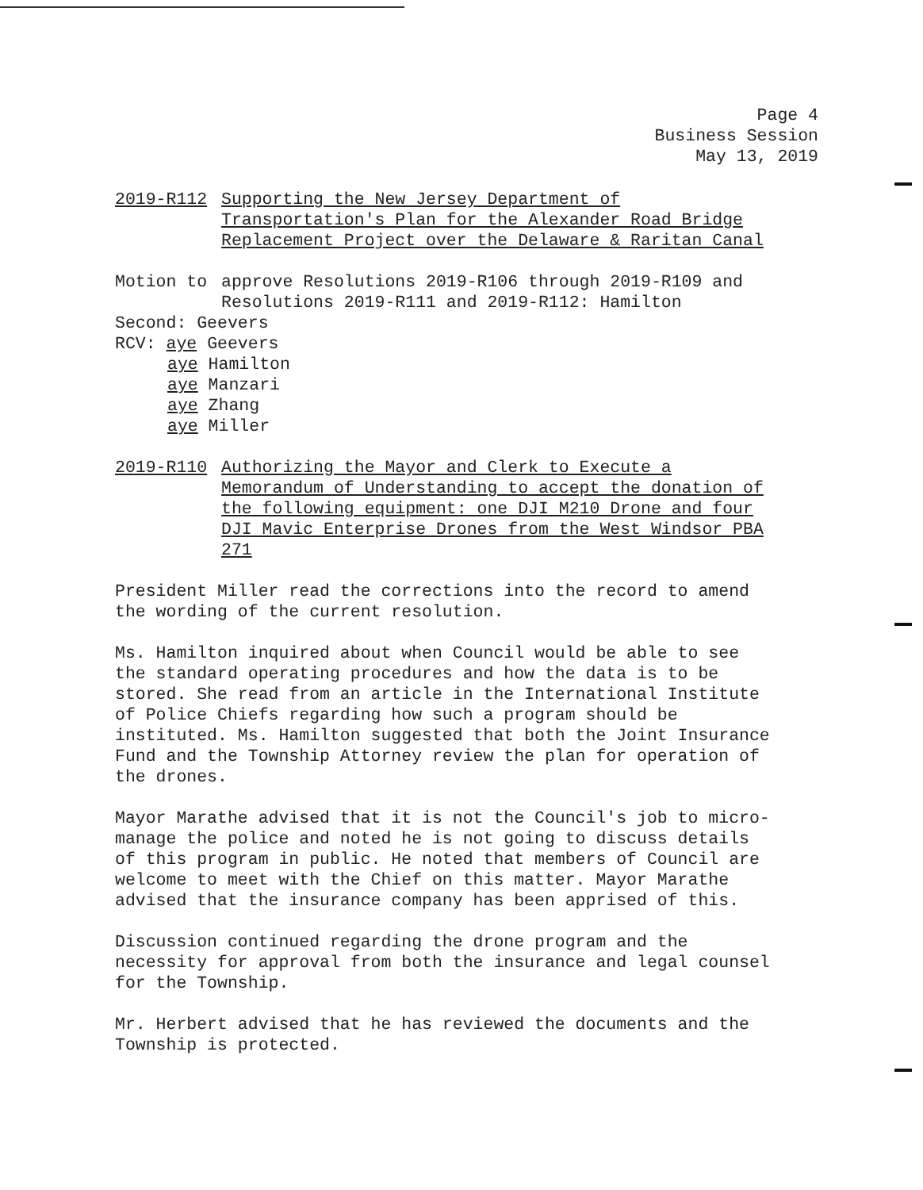Page 4
Business Session
May 13, 2019
2019-R112 Supporting the New Jersey Department of
Transportation's Plan for the Alexander Road Bridge
Replacement Project over the Delaware & Raritan Canal
Motion to approve Resolutions 2019-R106 through 2019-R109 and
Resolutions 2019-R111 and 2019-R112: Hamilton
Second: Geevers
RCV: aye Geevers
aye Hamilton
aye Manzari
aye Zhang
aye Miller
2019-R110 Authorizing the Mayor and Clerk to Execute a
Memorandum of Understanding to accept the donation of
the following equipment: one DJI M210 Drone and four
DJI Mavic Enterprise Drones from the West Windsor PBA
271
President Miller read the corrections into the record to amend
the wording of the current resolution.
Ms. Hamilton inquired about when Council would be able to see
the standard operating procedures and how the data is to be
stored. She read from an article in the International Institute
of Police Chiefs regarding how such a program should be
instituted. Ms. Hamilton suggested that both the Joint Insurance
Fund and the Township Attorney review the plan for operation of
the drones.
Mayor Marathe advised that it is not the Council's job to micro-
manage the police and noted he is not going to discuss details
of this program in public. He noted that members of Council are
welcome to meet with the Chief on this matter. Mayor Marathe
advised that the insurance company has been apprised of this.
Discussion continued regarding the drone program and the
necessity for approval from both the insurance and legal counsel
for the Township.
Mr. Herbert advised that he has reviewed the documents and the
Township is protected.